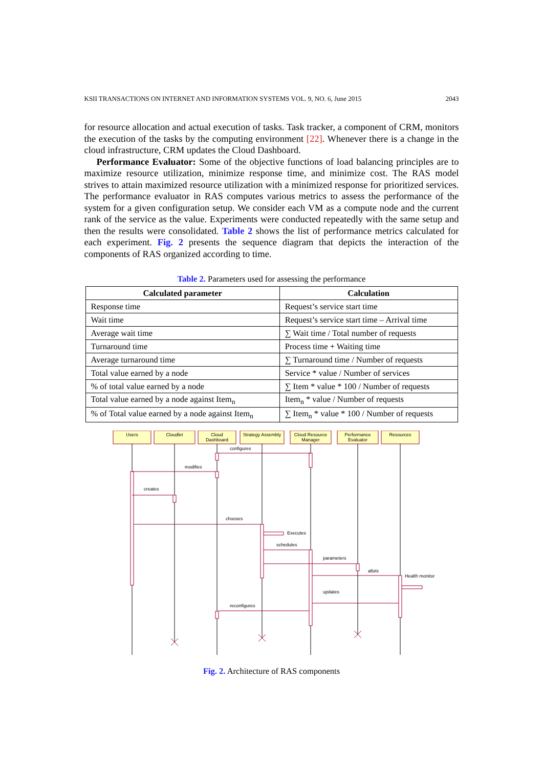KSII TRANSACTIONS ON INTERNET AND INFORMATION SYSTEMS VOL. 9, NO. 6, June 2015 2043
for resource allocation and actual execution of tasks. Task tracker, a component of CRM, monitors the execution of the tasks by the computing environment [22]. Whenever there is a change in the cloud infrastructure, CRM updates the Cloud Dashboard.
Performance Evaluator: Some of the objective functions of load balancing principles are to maximize resource utilization, minimize response time, and minimize cost. The RAS model strives to attain maximized resource utilization with a minimized response for prioritized services. The performance evaluator in RAS computes various metrics to assess the performance of the system for a given configuration setup. We consider each VM as a compute node and the current rank of the service as the value. Experiments were conducted repeatedly with the same setup and then the results were consolidated. Table 2 shows the list of performance metrics calculated for each experiment. Fig. 2 presents the sequence diagram that depicts the interaction of the components of RAS organized according to time.
Table 2. Parameters used for assessing the performance
| Calculated parameter | Calculation |
| --- | --- |
| Response time | Request’s service start time |
| Wait time | Request’s service start time – Arrival time |
| Average wait time | ∑ Wait time / Total number of requests |
| Turnaround time | Process time + Waiting time |
| Average turnaround time | ∑ Turnaround time / Number of requests |
| Total value earned by a node | Service * value / Number of services |
| % of total value earned by a node | ∑ Item * value * 100 / Number of requests |
| Total value earned by a node against Item<sub>n</sub> | Item<sub>n</sub> * value / Number of requests |
| % of Total value earned by a node against Item<sub>n</sub> | ∑ Item<sub>n</sub> * value * 100 / Number of requests |
Users
Cloudlet
Cloud
Dashboard
Strategy Assembly
Cloud Resource
Manager
Performance
Evaluator
Resources
configures
modifies
creates
chooses
Executes
schedules
parameters
allots
Health monitor
updates
reconfigures
Fig. 2. Architecture of RAS components